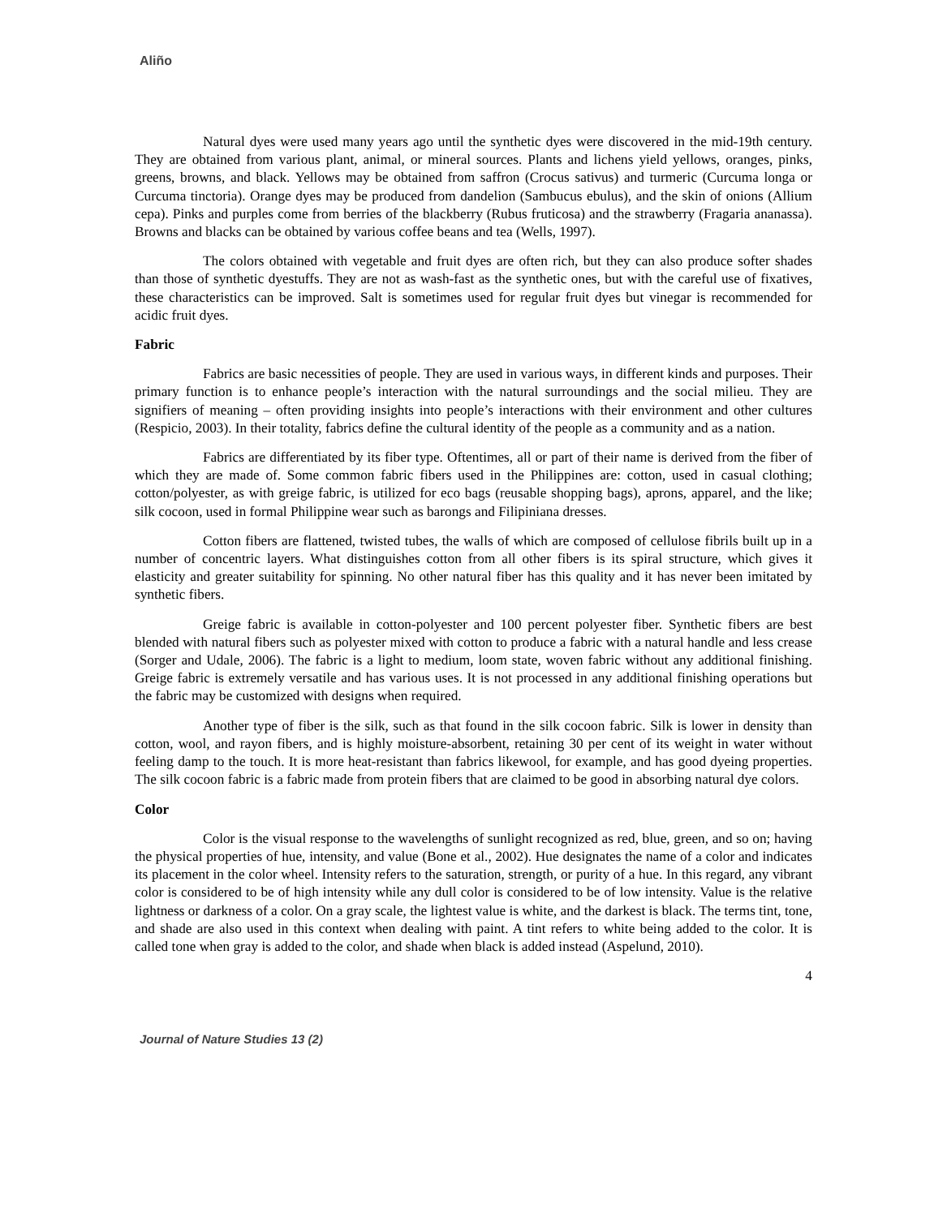Aliño
Natural dyes were used many years ago until the synthetic dyes were discovered in the mid-19th century. They are obtained from various plant, animal, or mineral sources. Plants and lichens yield yellows, oranges, pinks, greens, browns, and black. Yellows may be obtained from saffron (Crocus sativus) and turmeric (Curcuma longa or Curcuma tinctoria). Orange dyes may be produced from dandelion (Sambucus ebulus), and the skin of onions (Allium cepa). Pinks and purples come from berries of the blackberry (Rubus fruticosa) and the strawberry (Fragaria ananassa). Browns and blacks can be obtained by various coffee beans and tea (Wells, 1997).
The colors obtained with vegetable and fruit dyes are often rich, but they can also produce softer shades than those of synthetic dyestuffs. They are not as wash-fast as the synthetic ones, but with the careful use of fixatives, these characteristics can be improved. Salt is sometimes used for regular fruit dyes but vinegar is recommended for acidic fruit dyes.
Fabric
Fabrics are basic necessities of people. They are used in various ways, in different kinds and purposes. Their primary function is to enhance people’s interaction with the natural surroundings and the social milieu. They are signifiers of meaning – often providing insights into people’s interactions with their environment and other cultures (Respicio, 2003). In their totality, fabrics define the cultural identity of the people as a community and as a nation.
Fabrics are differentiated by its fiber type. Oftentimes, all or part of their name is derived from the fiber of which they are made of. Some common fabric fibers used in the Philippines are: cotton, used in casual clothing; cotton/polyester, as with greige fabric, is utilized for eco bags (reusable shopping bags), aprons, apparel, and the like; silk cocoon, used in formal Philippine wear such as barongs and Filipiniana dresses.
Cotton fibers are flattened, twisted tubes, the walls of which are composed of cellulose fibrils built up in a number of concentric layers. What distinguishes cotton from all other fibers is its spiral structure, which gives it elasticity and greater suitability for spinning. No other natural fiber has this quality and it has never been imitated by synthetic fibers.
Greige fabric is available in cotton-polyester and 100 percent polyester fiber. Synthetic fibers are best blended with natural fibers such as polyester mixed with cotton to produce a fabric with a natural handle and less crease (Sorger and Udale, 2006). The fabric is a light to medium, loom state, woven fabric without any additional finishing. Greige fabric is extremely versatile and has various uses. It is not processed in any additional finishing operations but the fabric may be customized with designs when required.
Another type of fiber is the silk, such as that found in the silk cocoon fabric. Silk is lower in density than cotton, wool, and rayon fibers, and is highly moisture-absorbent, retaining 30 per cent of its weight in water without feeling damp to the touch. It is more heat-resistant than fabrics likewool, for example, and has good dyeing properties. The silk cocoon fabric is a fabric made from protein fibers that are claimed to be good in absorbing natural dye colors.
Color
Color is the visual response to the wavelengths of sunlight recognized as red, blue, green, and so on; having the physical properties of hue, intensity, and value (Bone et al., 2002). Hue designates the name of a color and indicates its placement in the color wheel. Intensity refers to the saturation, strength, or purity of a hue. In this regard, any vibrant color is considered to be of high intensity while any dull color is considered to be of low intensity. Value is the relative lightness or darkness of a color. On a gray scale, the lightest value is white, and the darkest is black. The terms tint, tone, and shade are also used in this context when dealing with paint. A tint refers to white being added to the color. It is called tone when gray is added to the color, and shade when black is added instead (Aspelund, 2010).
4
Journal of Nature Studies 13 (2)